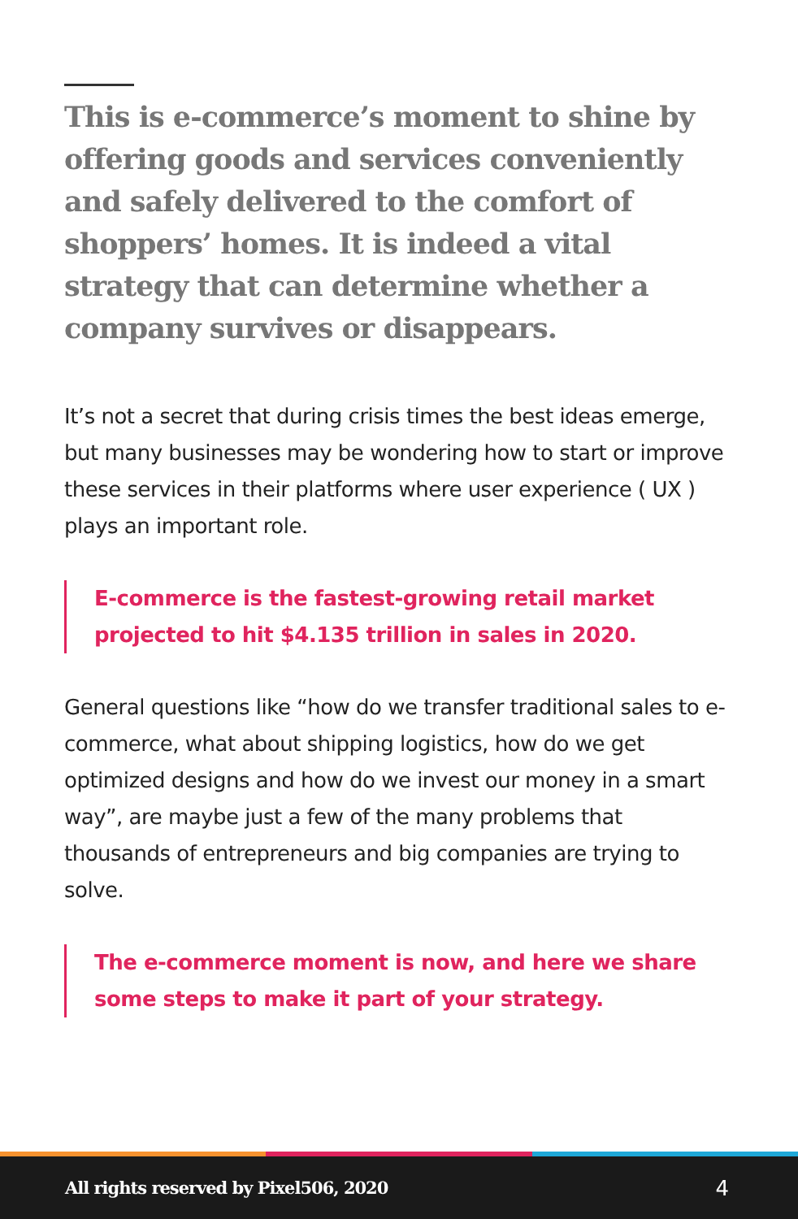This is e-commerce’s moment to shine by offering goods and services conveniently and safely delivered to the comfort of shoppers’ homes. It is indeed a vital strategy that can determine whether a company survives or disappears.
It’s not a secret that during crisis times the best ideas emerge, but many businesses may be wondering how to start or improve these services in their platforms where user experience ( UX ) plays an important role.
E-commerce is the fastest-growing retail market projected to hit $4.135 trillion in sales in 2020.
General questions like “how do we transfer traditional sales to e-commerce, what about shipping logistics, how do we get optimized designs and how do we invest our money in a smart way”, are maybe just a few of the many problems that thousands of entrepreneurs and big companies are trying to solve.
The e-commerce moment is now, and here we share some steps to make it part of your strategy.
All rights reserved by Pixel506, 2020 4